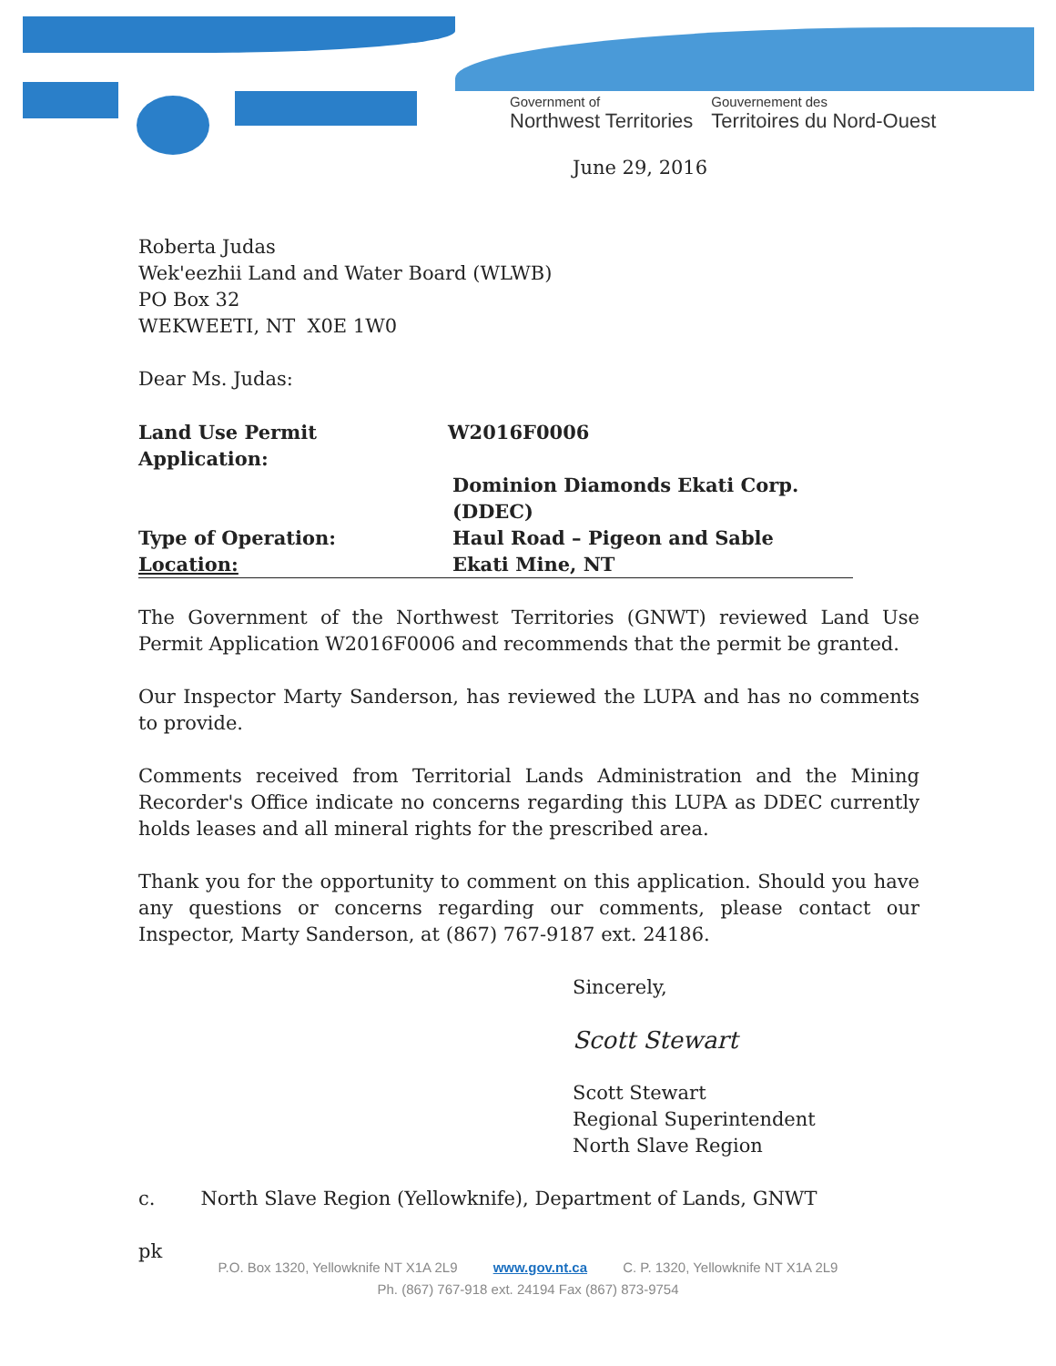Government of
Northwest Territories
Gouvernement des
Territoires du Nord-Ouest
June 29, 2016
Roberta Judas
Wek'eezhii Land and Water Board (WLWB)
PO Box 32
WEKWEETI, NT X0E 1W0
Dear Ms. Judas:
| Land Use Permit Application: | W2016F0006 |
| | Dominion Diamonds Ekati Corp. (DDEC) |
| Type of Operation: | Haul Road – Pigeon and Sable |
| Location: | Ekati Mine, NT |
The Government of the Northwest Territories (GNWT) reviewed Land Use Permit Application W2016F0006 and recommends that the permit be granted.
Our Inspector Marty Sanderson, has reviewed the LUPA and has no comments to provide.
Comments received from Territorial Lands Administration and the Mining Recorder's Office indicate no concerns regarding this LUPA as DDEC currently holds leases and all mineral rights for the prescribed area.
Thank you for the opportunity to comment on this application. Should you have any questions or concerns regarding our comments, please contact our Inspector, Marty Sanderson, at (867) 767-9187 ext. 24186.
Sincerely,
Scott Stewart
Scott Stewart
Regional Superintendent
North Slave Region
c. North Slave Region (Yellowknife), Department of Lands, GNWT
pk
P.O. Box 1320, Yellowknife NT X1A 2L9 www.gov.nt.ca C. P. 1320, Yellowknife NT X1A 2L9
Ph. (867) 767-918 ext. 24194 Fax (867) 873-9754